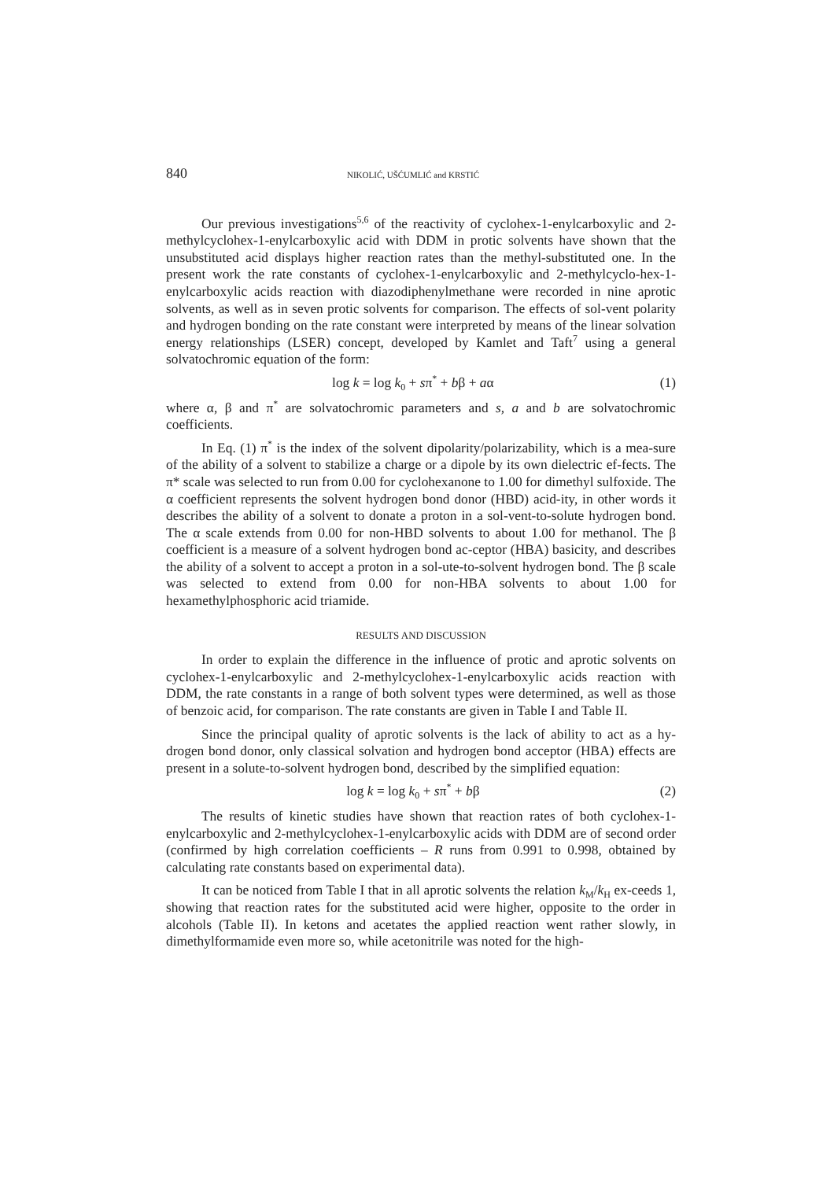840 NIKOLIĆ, UŠĆUMLIĆ and KRSTIĆ
Our previous investigations<sup>5,6</sup> of the reactivity of cyclohex-1-enylcarboxylic and 2-methylcyclohex-1-enylcarboxylic acid with DDM in protic solvents have shown that the unsubstituted acid displays higher reaction rates than the methyl-substituted one. In the present work the rate constants of cyclohex-1-enylcarboxylic and 2-methylcyclo-hex-1-enylcarboxylic acids reaction with diazodiphenylmethane were recorded in nine aprotic solvents, as well as in seven protic solvents for comparison. The effects of sol-vent polarity and hydrogen bonding on the rate constant were interpreted by means of the linear solvation energy relationships (LSER) concept, developed by Kamlet and Taft<sup>7</sup> using a general solvatochromic equation of the form:
log k = log k<sub>0</sub> + sπ<sup>*</sup> + bβ + aα (1)
where α, β and π<sup>*</sup> are solvatochromic parameters and s, a and b are solvatochromic coefficients.
In Eq. (1) π<sup>*</sup> is the index of the solvent dipolarity/polarizability, which is a mea-sure of the ability of a solvent to stabilize a charge or a dipole by its own dielectric ef-fects. The π* scale was selected to run from 0.00 for cyclohexanone to 1.00 for dimethyl sulfoxide. The α coefficient represents the solvent hydrogen bond donor (HBD) acid-ity, in other words it describes the ability of a solvent to donate a proton in a sol-vent-to-solute hydrogen bond. The α scale extends from 0.00 for non-HBD solvents to about 1.00 for methanol. The β coefficient is a measure of a solvent hydrogen bond ac-ceptor (HBA) basicity, and describes the ability of a solvent to accept a proton in a sol-ute-to-solvent hydrogen bond. The β scale was selected to extend from 0.00 for non-HBA solvents to about 1.00 for hexamethylphosphoric acid triamide.
RESULTS AND DISCUSSION
In order to explain the difference in the influence of protic and aprotic solvents on cyclohex-1-enylcarboxylic and 2-methylcyclohex-1-enylcarboxylic acids reaction with DDM, the rate constants in a range of both solvent types were determined, as well as those of benzoic acid, for comparison. The rate constants are given in Table I and Table II.
Since the principal quality of aprotic solvents is the lack of ability to act as a hy-drogen bond donor, only classical solvation and hydrogen bond acceptor (HBA) effects are present in a solute-to-solvent hydrogen bond, described by the simplified equation:
log k = log k<sub>0</sub> + sπ<sup>*</sup> + bβ (2)
The results of kinetic studies have shown that reaction rates of both cyclohex-1-enylcarboxylic and 2-methylcyclohex-1-enylcarboxylic acids with DDM are of second order (confirmed by high correlation coefficients – R runs from 0.991 to 0.998, obtained by calculating rate constants based on experimental data).
It can be noticed from Table I that in all aprotic solvents the relation k<sub>M</sub>/k<sub>H</sub> ex-ceeds 1, showing that reaction rates for the substituted acid were higher, opposite to the order in alcohols (Table II). In ketons and acetates the applied reaction went rather slowly, in dimethylformamide even more so, while acetonitrile was noted for the high-